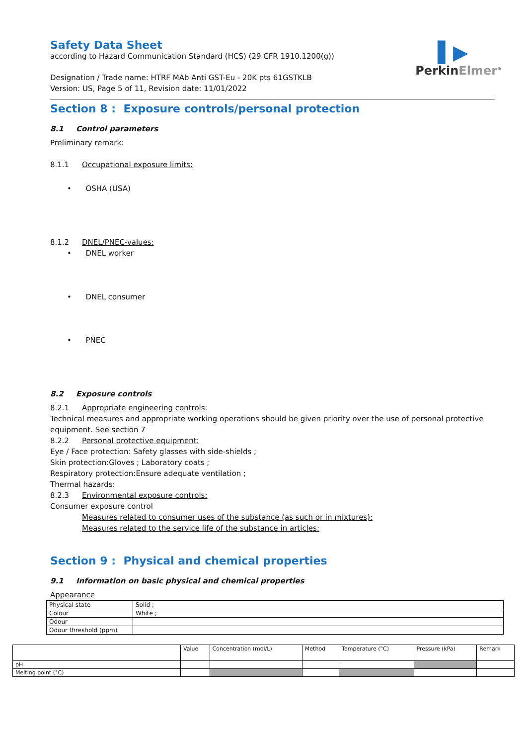▌▶
PerkinElmer<sup>®</sup>
Safety Data Sheet
according to Hazard Communication Standard (HCS) (29 CFR 1910.1200(g))
Designation / Trade name: HTRF MAb Anti GST-Eu - 20K pts 61GSTKLB
Version: US, Page 5 of 11, Revision date: 11/01/2022
Section 8 : Exposure controls/personal protection
8.1 Control parameters
Preliminary remark:
8.1.1 Occupational exposure limits:
• OSHA (USA)
8.1.2 DNEL/PNEC-values:
• DNEL worker
• DNEL consumer
• PNEC
8.2 Exposure controls
8.2.1 Appropriate engineering controls:
Technical measures and appropriate working operations should be given priority over the use of personal protective equipment. See section 7
8.2.2 Personal protective equipment:
Eye / Face protection: Safety glasses with side-shields ;
Skin protection:Gloves ; Laboratory coats ;
Respiratory protection:Ensure adequate ventilation ;
Thermal hazards:
8.2.3 Environmental exposure controls:
Consumer exposure control
Measures related to consumer uses of the substance (as such or in mixtures):
Measures related to the service life of the substance in articles:
Section 9 : Physical and chemical properties
9.1 Information on basic physical and chemical properties
Appearance
| Physical state | Solid ; |
| Colour | White ; |
| Odour | |
| Odour threshold (ppm) | |
| | Value | Concentration (mol/L) | Method | Temperature (°C) | Pressure (kPa) | Remark |
| pH | | | | | | |
| Melting point (°C) | | | | | | |